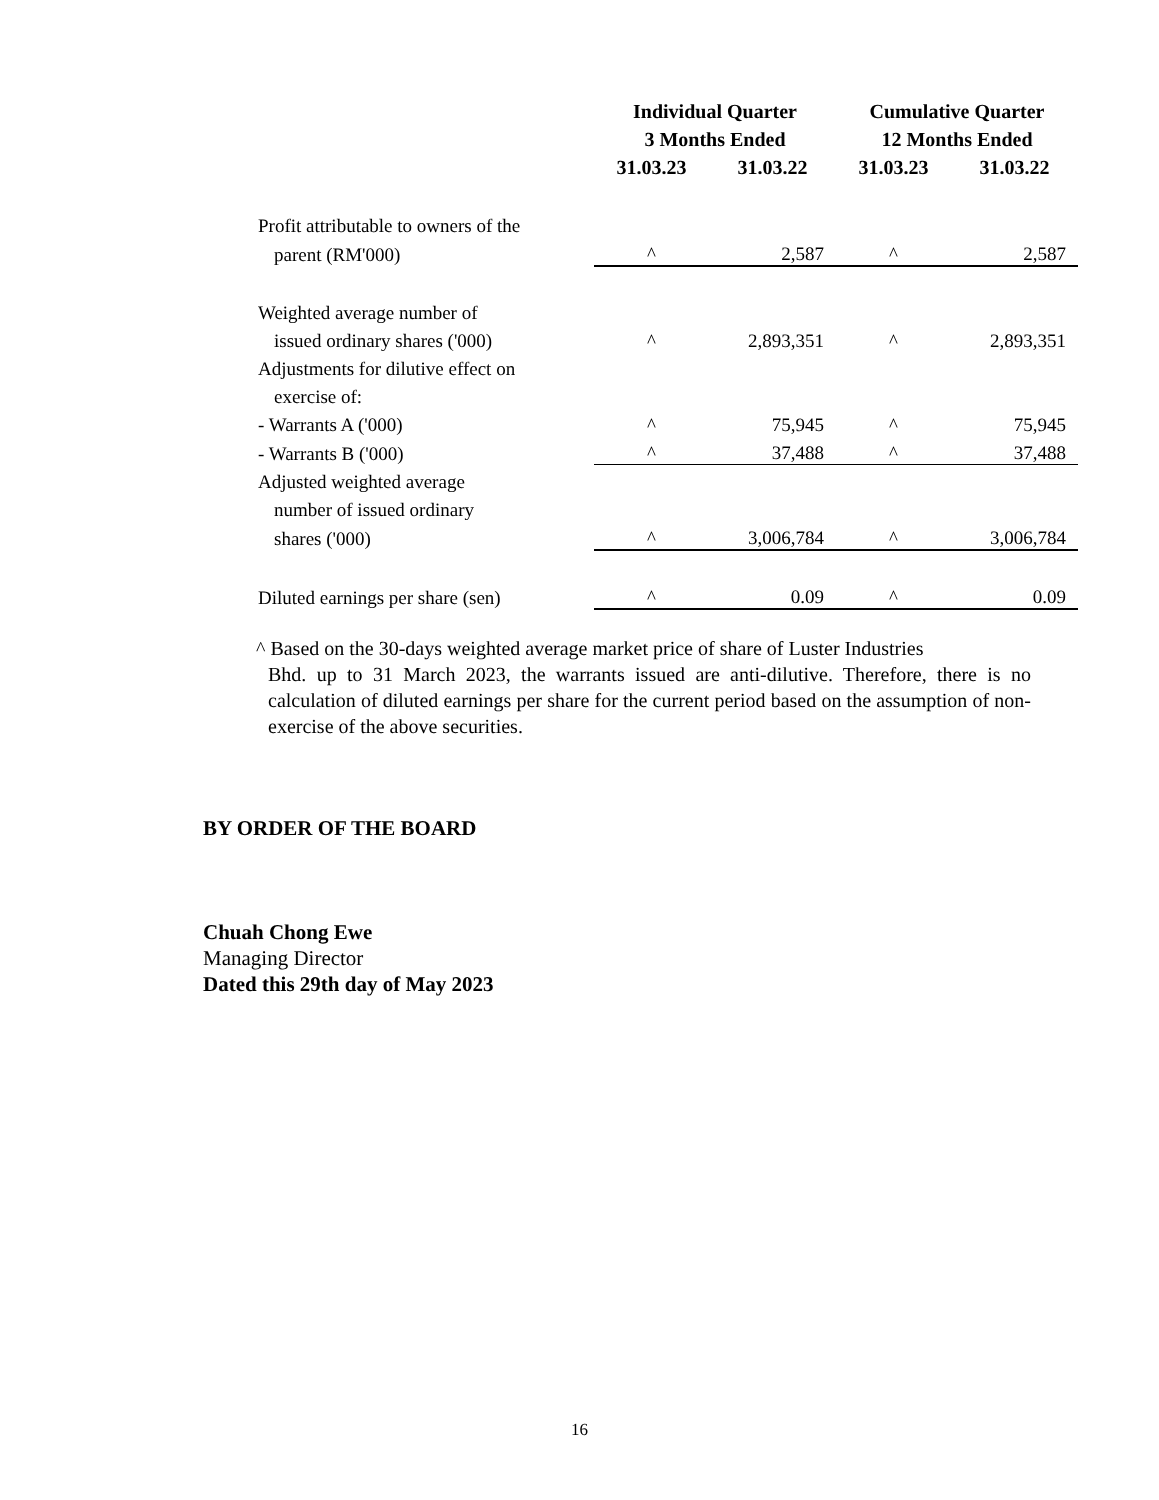| | Individual Quarter | | Cumulative Quarter | |
| --- | --- | --- | --- | --- |
| | 3 Months Ended | | 12 Months Ended | |
| | 31.03.23 | 31.03.22 | 31.03.23 | 31.03.22 |
| Profit attributable to owners of the | | | | |
| parent (RM'000) | ^ | 2,587 | ^ | 2,587 |
| Weighted average number of | | | | |
| issued ordinary shares ('000) | ^ | 2,893,351 | ^ | 2,893,351 |
| Adjustments for dilutive effect on | | | | |
| exercise of: | | | | |
| - Warrants A ('000) | ^ | 75,945 | ^ | 75,945 |
| - Warrants B ('000) | ^ | 37,488 | ^ | 37,488 |
| Adjusted weighted average | | | | |
| number of issued ordinary | | | | |
| shares ('000) | ^ | 3,006,784 | ^ | 3,006,784 |
| Diluted earnings per share (sen) | ^ | 0.09 | ^ | 0.09 |
^ Based on the 30-days weighted average market price of share of Luster Industries
Bhd. up to 31 March 2023, the warrants issued are anti-dilutive. Therefore, there is no calculation of diluted earnings per share for the current period based on the assumption of non-exercise of the above securities.
BY ORDER OF THE BOARD
Chuah Chong Ewe
Managing Director
Dated this 29th day of May 2023
16